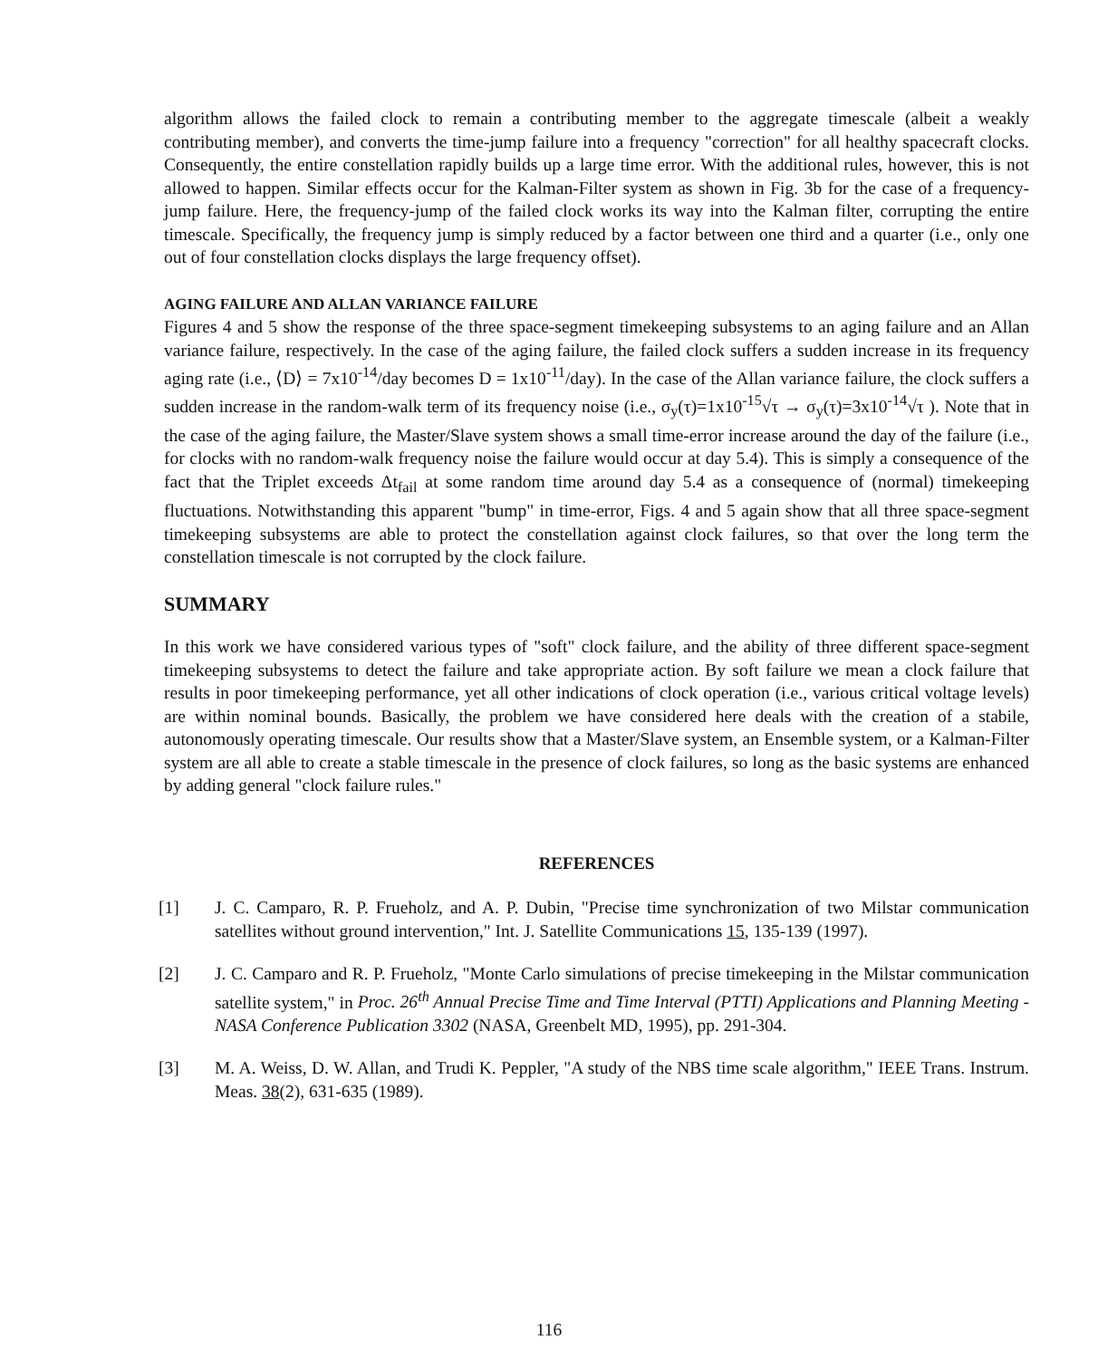algorithm allows the failed clock to remain a contributing member to the aggregate timescale (albeit a weakly contributing member), and converts the time-jump failure into a frequency "correction" for all healthy spacecraft clocks. Consequently, the entire constellation rapidly builds up a large time error. With the additional rules, however, this is not allowed to happen. Similar effects occur for the Kalman-Filter system as shown in Fig. 3b for the case of a frequency-jump failure. Here, the frequency-jump of the failed clock works its way into the Kalman filter, corrupting the entire timescale. Specifically, the frequency jump is simply reduced by a factor between one third and a quarter (i.e., only one out of four constellation clocks displays the large frequency offset).
AGING FAILURE AND ALLAN VARIANCE FAILURE
Figures 4 and 5 show the response of the three space-segment timekeeping subsystems to an aging failure and an Allan variance failure, respectively. In the case of the aging failure, the failed clock suffers a sudden increase in its frequency aging rate (i.e., ⟨D⟩ = 7x10<sup>-14</sup>/day becomes D = 1x10<sup>-11</sup>/day). In the case of the Allan variance failure, the clock suffers a sudden increase in the random-walk term of its frequency noise (i.e., σ<sub>y</sub>(τ)=1x10<sup>-15</sup>√τ → σ<sub>y</sub>(τ)=3x10<sup>-14</sup>√τ ). Note that in the case of the aging failure, the Master/Slave system shows a small time-error increase around the day of the failure (i.e., for clocks with no random-walk frequency noise the failure would occur at day 5.4). This is simply a consequence of the fact that the Triplet exceeds Δt<sub>fail</sub> at some random time around day 5.4 as a consequence of (normal) timekeeping fluctuations. Notwithstanding this apparent "bump" in time-error, Figs. 4 and 5 again show that all three space-segment timekeeping subsystems are able to protect the constellation against clock failures, so that over the long term the constellation timescale is not corrupted by the clock failure.
SUMMARY
In this work we have considered various types of "soft" clock failure, and the ability of three different space-segment timekeeping subsystems to detect the failure and take appropriate action. By soft failure we mean a clock failure that results in poor timekeeping performance, yet all other indications of clock operation (i.e., various critical voltage levels) are within nominal bounds. Basically, the problem we have considered here deals with the creation of a stabile, autonomously operating timescale. Our results show that a Master/Slave system, an Ensemble system, or a Kalman-Filter system are all able to create a stable timescale in the presence of clock failures, so long as the basic systems are enhanced by adding general "clock failure rules."
REFERENCES
[1] J. C. Camparo, R. P. Frueholz, and A. P. Dubin, "Precise time synchronization of two Milstar communication satellites without ground intervention," Int. J. Satellite Communications 15, 135-139 (1997).
[2] J. C. Camparo and R. P. Frueholz, "Monte Carlo simulations of precise timekeeping in the Milstar communication satellite system," in Proc. 26<sup>th</sup> Annual Precise Time and Time Interval (PTTI) Applications and Planning Meeting - NASA Conference Publication 3302 (NASA, Greenbelt MD, 1995), pp. 291-304.
[3] M. A. Weiss, D. W. Allan, and Trudi K. Peppler, "A study of the NBS time scale algorithm," IEEE Trans. Instrum. Meas. 38(2), 631-635 (1989).
116